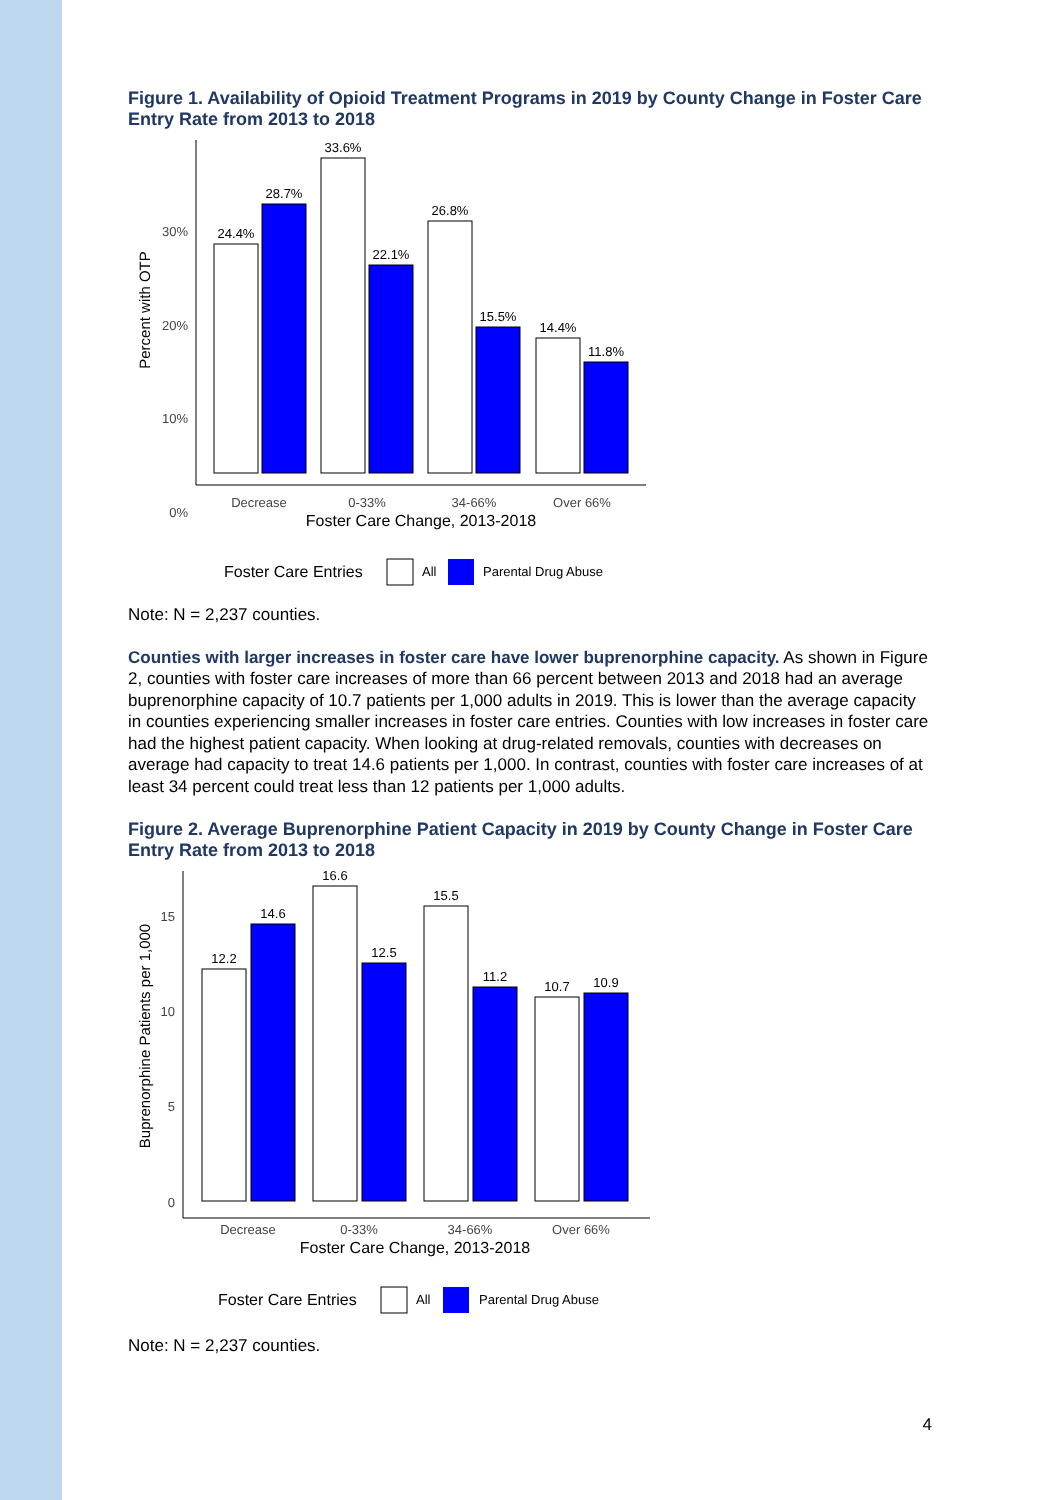Figure 1. Availability of Opioid Treatment Programs in 2019 by County Change in Foster Care Entry Rate from 2013 to 2018
30%
20%
10%
0%
Percent with OTP
24.4%
28.7%
33.6%
22.1%
26.8%
15.5%
14.4%
11.8%
Decrease
0-33%
34-66%
Over 66%
Foster Care Change, 2013-2018
Foster Care Entries
All
Parental Drug Abuse
Note: N = 2,237 counties.
Counties with larger increases in foster care have lower buprenorphine capacity. As shown in Figure 2, counties with foster care increases of more than 66 percent between 2013 and 2018 had an average buprenorphine capacity of 10.7 patients per 1,000 adults in 2019. This is lower than the average capacity in counties experiencing smaller increases in foster care entries. Counties with low increases in foster care had the highest patient capacity. When looking at drug-related removals, counties with decreases on average had capacity to treat 14.6 patients per 1,000. In contrast, counties with foster care increases of at least 34 percent could treat less than 12 patients per 1,000 adults.
Figure 2. Average Buprenorphine Patient Capacity in 2019 by County Change in Foster Care Entry Rate from 2013 to 2018
15
10
5
0
Buprenorphine Patients per 1,000
12.2
14.6
16.6
12.5
15.5
11.2
10.7
10.9
Decrease
0-33%
34-66%
Over 66%
Foster Care Change, 2013-2018
Foster Care Entries
All
Parental Drug Abuse
Note: N = 2,237 counties.
4